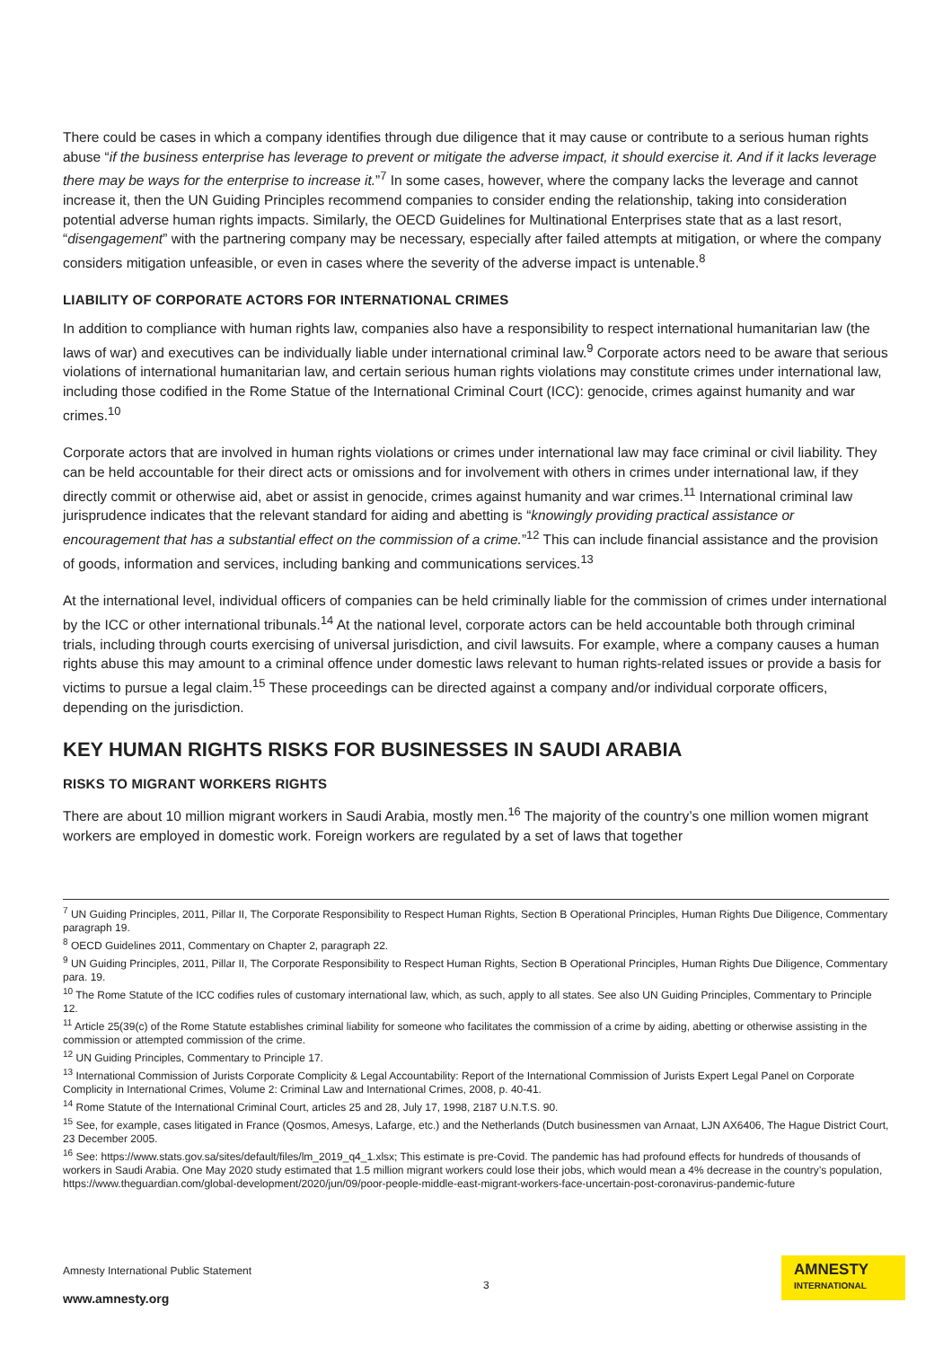There could be cases in which a company identifies through due diligence that it may cause or contribute to a serious human rights abuse “if the business enterprise has leverage to prevent or mitigate the adverse impact, it should exercise it. And if it lacks leverage there may be ways for the enterprise to increase it.”<sup>7</sup> In some cases, however, where the company lacks the leverage and cannot increase it, then the UN Guiding Principles recommend companies to consider ending the relationship, taking into consideration potential adverse human rights impacts. Similarly, the OECD Guidelines for Multinational Enterprises state that as a last resort, “disengagement” with the partnering company may be necessary, especially after failed attempts at mitigation, or where the company considers mitigation unfeasible, or even in cases where the severity of the adverse impact is untenable.<sup>8</sup>
LIABILITY OF CORPORATE ACTORS FOR INTERNATIONAL CRIMES
In addition to compliance with human rights law, companies also have a responsibility to respect international humanitarian law (the laws of war) and executives can be individually liable under international criminal law.<sup>9</sup> Corporate actors need to be aware that serious violations of international humanitarian law, and certain serious human rights violations may constitute crimes under international law, including those codified in the Rome Statue of the International Criminal Court (ICC): genocide, crimes against humanity and war crimes.<sup>10</sup>
Corporate actors that are involved in human rights violations or crimes under international law may face criminal or civil liability. They can be held accountable for their direct acts or omissions and for involvement with others in crimes under international law, if they directly commit or otherwise aid, abet or assist in genocide, crimes against humanity and war crimes.<sup>11</sup> International criminal law jurisprudence indicates that the relevant standard for aiding and abetting is “knowingly providing practical assistance or encouragement that has a substantial effect on the commission of a crime.”<sup>12</sup> This can include financial assistance and the provision of goods, information and services, including banking and communications services.<sup>13</sup>
At the international level, individual officers of companies can be held criminally liable for the commission of crimes under international by the ICC or other international tribunals.<sup>14</sup> At the national level, corporate actors can be held accountable both through criminal trials, including through courts exercising of universal jurisdiction, and civil lawsuits. For example, where a company causes a human rights abuse this may amount to a criminal offence under domestic laws relevant to human rights-related issues or provide a basis for victims to pursue a legal claim.<sup>15</sup> These proceedings can be directed against a company and/or individual corporate officers, depending on the jurisdiction.
KEY HUMAN RIGHTS RISKS FOR BUSINESSES IN SAUDI ARABIA
RISKS TO MIGRANT WORKERS RIGHTS
There are about 10 million migrant workers in Saudi Arabia, mostly men.<sup>16</sup> The majority of the country’s one million women migrant workers are employed in domestic work. Foreign workers are regulated by a set of laws that together
<sup>7</sup> UN Guiding Principles, 2011, Pillar II, The Corporate Responsibility to Respect Human Rights, Section B Operational Principles, Human Rights Due Diligence, Commentary paragraph 19.
<sup>8</sup> OECD Guidelines 2011, Commentary on Chapter 2, paragraph 22.
<sup>9</sup> UN Guiding Principles, 2011, Pillar II, The Corporate Responsibility to Respect Human Rights, Section B Operational Principles, Human Rights Due Diligence, Commentary para. 19.
<sup>10</sup> The Rome Statute of the ICC codifies rules of customary international law, which, as such, apply to all states. See also UN Guiding Principles, Commentary to Principle 12.
<sup>11</sup> Article 25(39(c) of the Rome Statute establishes criminal liability for someone who facilitates the commission of a crime by aiding, abetting or otherwise assisting in the commission or attempted commission of the crime.
<sup>12</sup> UN Guiding Principles, Commentary to Principle 17.
<sup>13</sup> International Commission of Jurists Corporate Complicity & Legal Accountability: Report of the International Commission of Jurists Expert Legal Panel on Corporate Complicity in International Crimes, Volume 2: Criminal Law and International Crimes, 2008, p. 40-41.
<sup>14</sup> Rome Statute of the International Criminal Court, articles 25 and 28, July 17, 1998, 2187 U.N.T.S. 90.
<sup>15</sup> See, for example, cases litigated in France (Qosmos, Amesys, Lafarge, etc.) and the Netherlands (Dutch businessmen van Arnaat, LJN AX6406, The Hague District Court, 23 December 2005.
<sup>16</sup> See: https://www.stats.gov.sa/sites/default/files/lm_2019_q4_1.xlsx; This estimate is pre-Covid. The pandemic has had profound effects for hundreds of thousands of workers in Saudi Arabia. One May 2020 study estimated that 1.5 million migrant workers could lose their jobs, which would mean a 4% decrease in the country’s population, https://www.theguardian.com/global-development/2020/jun/09/poor-people-middle-east-migrant-workers-face-uncertain-post-coronavirus-pandemic-future
Amnesty International Public Statement
3
www.amnesty.org
AMNESTY
INTERNATIONAL